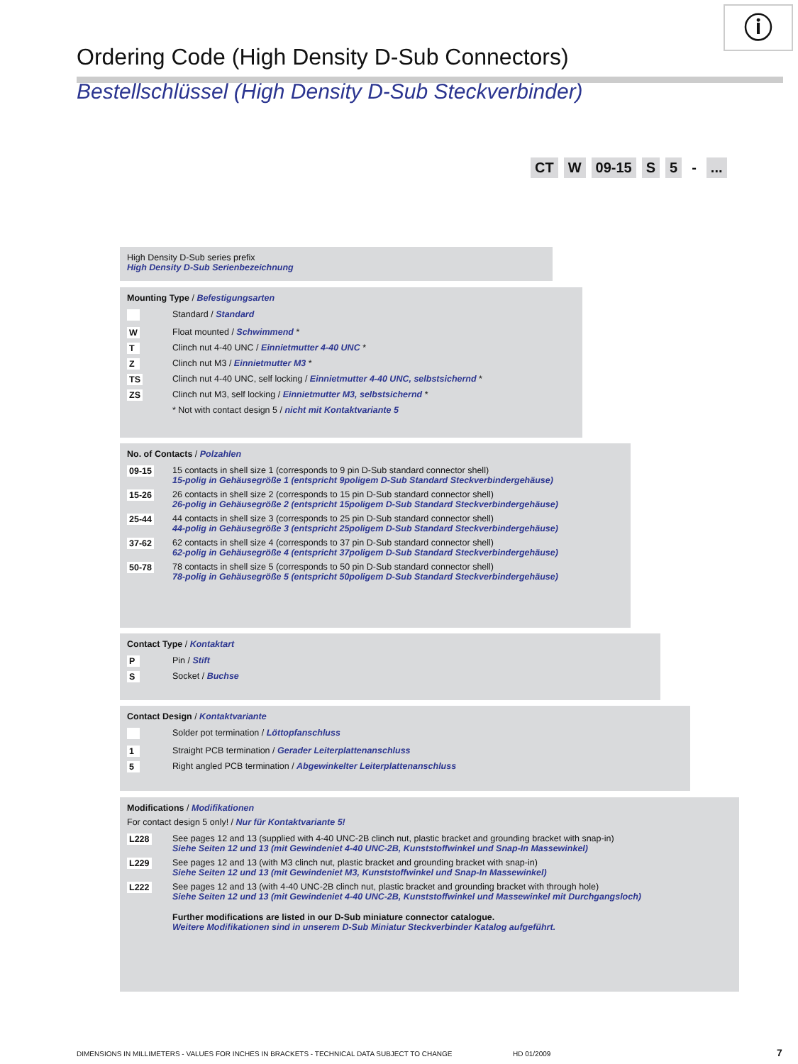ⓘ
Ordering Code (High Density D-Sub Connectors)
Bestellschlüssel (High Density D-Sub Steckverbinder)
CT W 09-15 S 5 -...
High Density D-Sub series prefix
High Density D-Sub Serienbezeichnung
Mounting Type / Befestigungsarten
| | Standard / Standard |
| W | Float mounted / Schwimmend * |
| T | Clinch nut 4-40 UNC / Einnietmutter 4-40 UNC * |
| Z | Clinch nut M3 / Einnietmutter M3 * |
| TS | Clinch nut 4-40 UNC, self locking / Einnietmutter 4-40 UNC, selbstsichernd * |
| ZS | Clinch nut M3, self locking / Einnietmutter M3, selbstsichernd * |
| | * Not with contact design 5 / nicht mit Kontaktvariante 5 |
No. of Contacts / Polzahlen
| 09-15 | 15 contacts in shell size 1 (corresponds to 9 pin D-Sub standard connector shell) 15-polig in Gehäusegröße 1 (entspricht 9poligem D-Sub Standard Steckverbindergehäuse) |
| 15-26 | 26 contacts in shell size 2 (corresponds to 15 pin D-Sub standard connector shell) 26-polig in Gehäusegröße 2 (entspricht 15poligem D-Sub Standard Steckverbindergehäuse) |
| 25-44 | 44 contacts in shell size 3 (corresponds to 25 pin D-Sub standard connector shell) 44-polig in Gehäusegröße 3 (entspricht 25poligem D-Sub Standard Steckverbindergehäuse) |
| 37-62 | 62 contacts in shell size 4 (corresponds to 37 pin D-Sub standard connector shell) 62-polig in Gehäusegröße 4 (entspricht 37poligem D-Sub Standard Steckverbindergehäuse) |
| 50-78 | 78 contacts in shell size 5 (corresponds to 50 pin D-Sub standard connector shell) 78-polig in Gehäusegröße 5 (entspricht 50poligem D-Sub Standard Steckverbindergehäuse) |
Contact Type / Kontaktart
| P | Pin / Stift |
| S | Socket / Buchse |
Contact Design / Kontaktvariante
| | Solder pot termination / Löttopfanschluss |
| 1 | Straight PCB termination / Gerader Leiterplattenanschluss |
| 5 | Right angled PCB termination / Abgewinkelter Leiterplattenanschluss |
Modifications / Modifikationen
For contact design 5 only! / Nur für Kontaktvariante 5!
| L228 | See pages 12 and 13 (supplied with 4-40 UNC-2B clinch nut, plastic bracket and grounding bracket with snap-in) Siehe Seiten 12 und 13 (mit Gewindeniet 4-40 UNC-2B, Kunststoffwinkel und Snap-In Massewinkel) |
| L229 | See pages 12 and 13 (with M3 clinch nut, plastic bracket and grounding bracket with snap-in) Siehe Seiten 12 und 13 (mit Gewindeniet M3, Kunststoffwinkel und Snap-In Massewinkel) |
| L222 | See pages 12 and 13 (with 4-40 UNC-2B clinch nut, plastic bracket and grounding bracket with through hole) Siehe Seiten 12 und 13 (mit Gewindeniet 4-40 UNC-2B, Kunststoffwinkel und Massewinkel mit Durchgangsloch) |
| | Further modifications are listed in our D-Sub miniature connector catalogue. Weitere Modifikationen sind in unserem D-Sub Miniatur Steckverbinder Katalog aufgeführt. |
DIMENSIONS IN MILLIMETERS - VALUES FOR INCHES IN BRACKETS - TECHNICAL DATA SUBJECT TO CHANGE
HD 01/2009 7